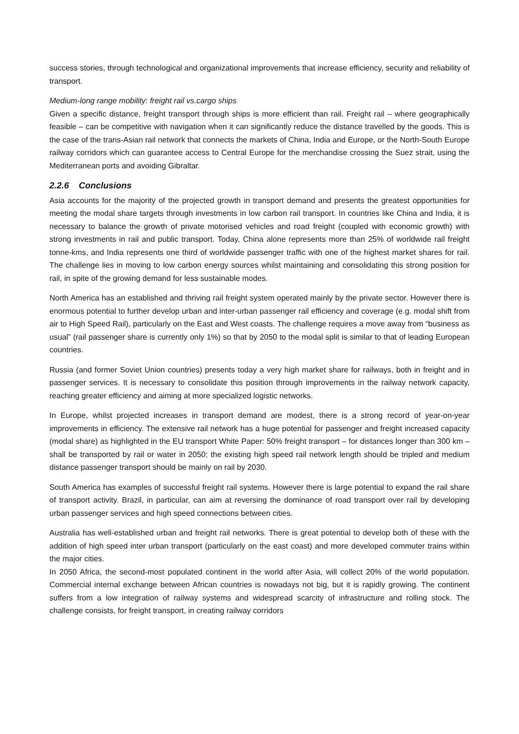success stories, through technological and organizational improvements that increase efficiency, security and reliability of transport.
Medium-long range mobility: freight rail vs.cargo ships
Given a specific distance, freight transport through ships is more efficient than rail. Freight rail – where geographically feasible – can be competitive with navigation when it can significantly reduce the distance travelled by the goods. This is the case of the trans-Asian rail network that connects the markets of China, India and Europe, or the North-South Europe railway corridors which can guarantee access to Central Europe for the merchandise crossing the Suez strait, using the Mediterranean ports and avoiding Gibraltar.
2.2.6 Conclusions
Asia accounts for the majority of the projected growth in transport demand and presents the greatest opportunities for meeting the modal share targets through investments in low carbon rail transport. In countries like China and India, it is necessary to balance the growth of private motorised vehicles and road freight (coupled with economic growth) with strong investments in rail and public transport. Today, China alone represents more than 25% of worldwide rail freight tonne-kms, and India represents one third of worldwide passenger traffic with one of the highest market shares for rail. The challenge lies in moving to low carbon energy sources whilst maintaining and consolidating this strong position for rail, in spite of the growing demand for less sustainable modes.
North America has an established and thriving rail freight system operated mainly by the private sector. However there is enormous potential to further develop urban and inter-urban passenger rail efficiency and coverage (e.g. modal shift from air to High Speed Rail), particularly on the East and West coasts. The challenge requires a move away from “business as usual” (rail passenger share is currently only 1%) so that by 2050 to the modal split is similar to that of leading European countries.
Russia (and former Soviet Union countries) presents today a very high market share for railways, both in freight and in passenger services. It is necessary to consolidate this position through improvements in the railway network capacity, reaching greater efficiency and aiming at more specialized logistic networks.
In Europe, whilst projected increases in transport demand are modest, there is a strong record of year-on-year improvements in efficiency. The extensive rail network has a huge potential for passenger and freight increased capacity (modal share) as highlighted in the EU transport White Paper: 50% freight transport – for distances longer than 300 km – shall be transported by rail or water in 2050; the existing high speed rail network length should be tripled and medium distance passenger transport should be mainly on rail by 2030.
South America has examples of successful freight rail systems. However there is large potential to expand the rail share of transport activity. Brazil, in particular, can aim at reversing the dominance of road transport over rail by developing urban passenger services and high speed connections between cities.
Australia has well-established urban and freight rail networks. There is great potential to develop both of these with the addition of high speed inter urban transport (particularly on the east coast) and more developed commuter trains within the major cities.
In 2050 Africa, the second-most populated continent in the world after Asia, will collect 20% of the world population. Commercial internal exchange between African countries is nowadays not big, but it is rapidly growing. The continent suffers from a low integration of railway systems and widespread scarcity of infrastructure and rolling stock. The challenge consists, for freight transport, in creating railway corridors